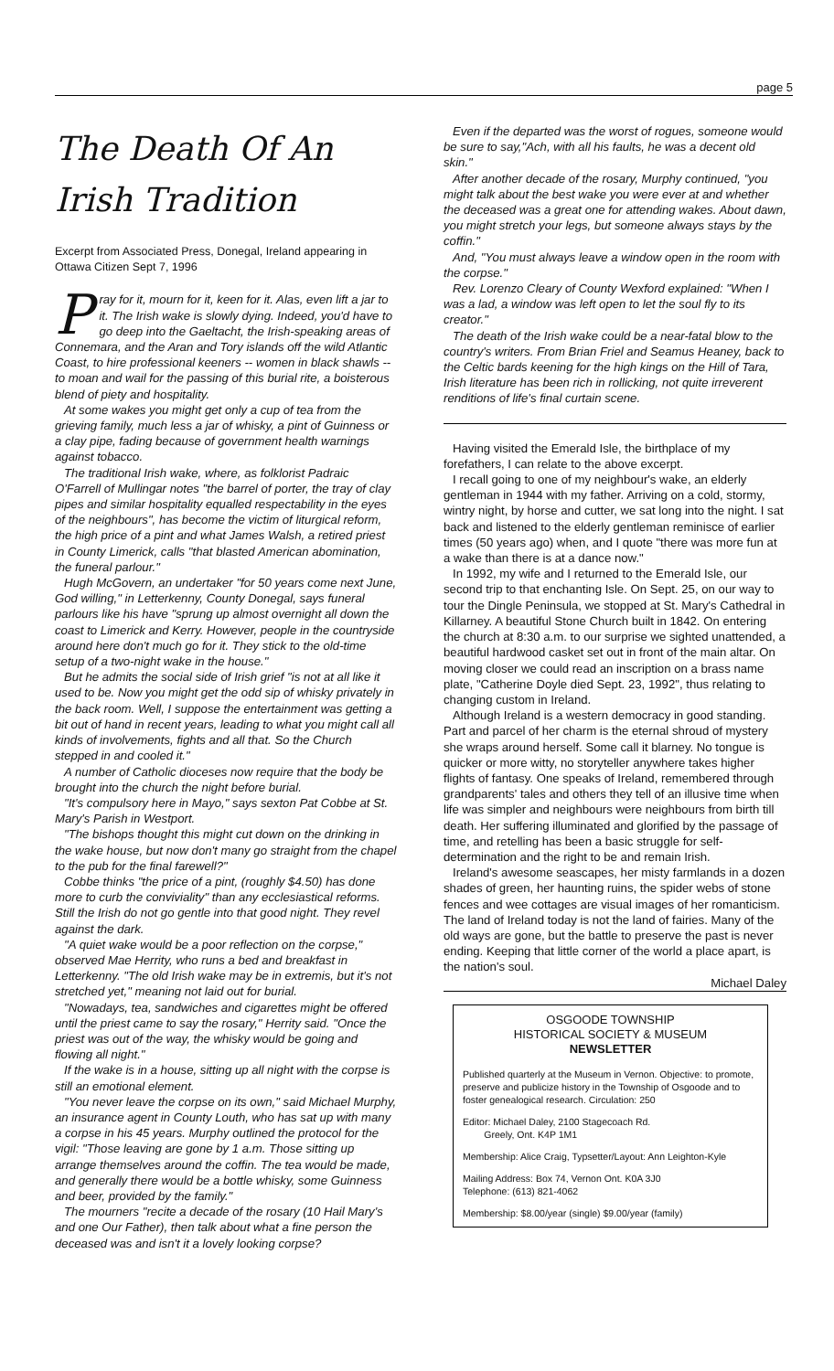page 5
The Death Of An Irish Tradition
Excerpt from Associated Press, Donegal, Ireland appearing in Ottawa Citizen Sept 7, 1996
Pray for it, mourn for it, keen for it. Alas, even lift a jar to it. The Irish wake is slowly dying. Indeed, you'd have to go deep into the Gaeltacht, the Irish-speaking areas of Connemara, and the Aran and Tory islands off the wild Atlantic Coast, to hire professional keeners -- women in black shawls -- to moan and wail for the passing of this burial rite, a boisterous blend of piety and hospitality.
At some wakes you might get only a cup of tea from the grieving family, much less a jar of whisky, a pint of Guinness or a clay pipe, fading because of government health warnings against tobacco.
The traditional Irish wake, where, as folklorist Padraic O'Farrell of Mullingar notes "the barrel of porter, the tray of clay pipes and similar hospitality equalled respectability in the eyes of the neighbours", has become the victim of liturgical reform, the high price of a pint and what James Walsh, a retired priest in County Limerick, calls "that blasted American abomination, the funeral parlour."
Hugh McGovern, an undertaker "for 50 years come next June, God willing," in Letterkenny, County Donegal, says funeral parlours like his have "sprung up almost overnight all down the coast to Limerick and Kerry. However, people in the countryside around here don't much go for it. They stick to the old-time setup of a two-night wake in the house."
But he admits the social side of Irish grief "is not at all like it used to be. Now you might get the odd sip of whisky privately in the back room. Well, I suppose the entertainment was getting a bit out of hand in recent years, leading to what you might call all kinds of involvements, fights and all that. So the Church stepped in and cooled it."
A number of Catholic dioceses now require that the body be brought into the church the night before burial.
"It's compulsory here in Mayo," says sexton Pat Cobbe at St. Mary's Parish in Westport.
"The bishops thought this might cut down on the drinking in the wake house, but now don't many go straight from the chapel to the pub for the final farewell?"
Cobbe thinks "the price of a pint, (roughly $4.50) has done more to curb the conviviality" than any ecclesiastical reforms. Still the Irish do not go gentle into that good night. They revel against the dark.
"A quiet wake would be a poor reflection on the corpse," observed Mae Herrity, who runs a bed and breakfast in Letterkenny. "The old Irish wake may be in extremis, but it's not stretched yet," meaning not laid out for burial.
"Nowadays, tea, sandwiches and cigarettes might be offered until the priest came to say the rosary," Herrity said. "Once the priest was out of the way, the whisky would be going and flowing all night."
If the wake is in a house, sitting up all night with the corpse is still an emotional element.
"You never leave the corpse on its own," said Michael Murphy, an insurance agent in County Louth, who has sat up with many a corpse in his 45 years. Murphy outlined the protocol for the vigil: "Those leaving are gone by 1 a.m. Those sitting up arrange themselves around the coffin. The tea would be made, and generally there would be a bottle whisky, some Guinness and beer, provided by the family."
The mourners "recite a decade of the rosary (10 Hail Mary's and one Our Father), then talk about what a fine person the deceased was and isn't it a lovely looking corpse?
Even if the departed was the worst of rogues, someone would be sure to say,"Ach, with all his faults, he was a decent old skin."
After another decade of the rosary, Murphy continued, "you might talk about the best wake you were ever at and whether the deceased was a great one for attending wakes. About dawn, you might stretch your legs, but someone always stays by the coffin."
And, "You must always leave a window open in the room with the corpse."
Rev. Lorenzo Cleary of County Wexford explained: "When I was a lad, a window was left open to let the soul fly to its creator."
The death of the Irish wake could be a near-fatal blow to the country's writers. From Brian Friel and Seamus Heaney, back to the Celtic bards keening for the high kings on the Hill of Tara, Irish literature has been rich in rollicking, not quite irreverent renditions of life's final curtain scene.
Having visited the Emerald Isle, the birthplace of my forefathers, I can relate to the above excerpt.
I recall going to one of my neighbour's wake, an elderly gentleman in 1944 with my father. Arriving on a cold, stormy, wintry night, by horse and cutter, we sat long into the night. I sat back and listened to the elderly gentleman reminisce of earlier times (50 years ago) when, and I quote "there was more fun at a wake than there is at a dance now."
In 1992, my wife and I returned to the Emerald Isle, our second trip to that enchanting Isle. On Sept. 25, on our way to tour the Dingle Peninsula, we stopped at St. Mary's Cathedral in Killarney. A beautiful Stone Church built in 1842. On entering the church at 8:30 a.m. to our surprise we sighted unattended, a beautiful hardwood casket set out in front of the main altar. On moving closer we could read an inscription on a brass name plate, "Catherine Doyle died Sept. 23, 1992", thus relating to changing custom in Ireland.
Although Ireland is a western democracy in good standing. Part and parcel of her charm is the eternal shroud of mystery she wraps around herself. Some call it blarney. No tongue is quicker or more witty, no storyteller anywhere takes higher flights of fantasy. One speaks of Ireland, remembered through grandparents' tales and others they tell of an illusive time when life was simpler and neighbours were neighbours from birth till death. Her suffering illuminated and glorified by the passage of time, and retelling has been a basic struggle for self-determination and the right to be and remain Irish.
Ireland's awesome seascapes, her misty farmlands in a dozen shades of green, her haunting ruins, the spider webs of stone fences and wee cottages are visual images of her romanticism. The land of Ireland today is not the land of fairies. Many of the old ways are gone, but the battle to preserve the past is never ending. Keeping that little corner of the world a place apart, is the nation's soul.
Michael Daley
OSGOODE TOWNSHIP
HISTORICAL SOCIETY & MUSEUM
NEWSLETTER
Published quarterly at the Museum in Vernon. Objective: to promote, preserve and publicize history in the Township of Osgoode and to foster genealogical research. Circulation: 250
Editor: Michael Daley, 2100 Stagecoach Rd.
Greely, Ont. K4P 1M1
Membership: Alice Craig, Typsetter/Layout: Ann Leighton-Kyle
Mailing Address: Box 74, Vernon Ont. K0A 3J0
Telephone: (613) 821-4062
Membership: $8.00/year (single) $9.00/year (family)